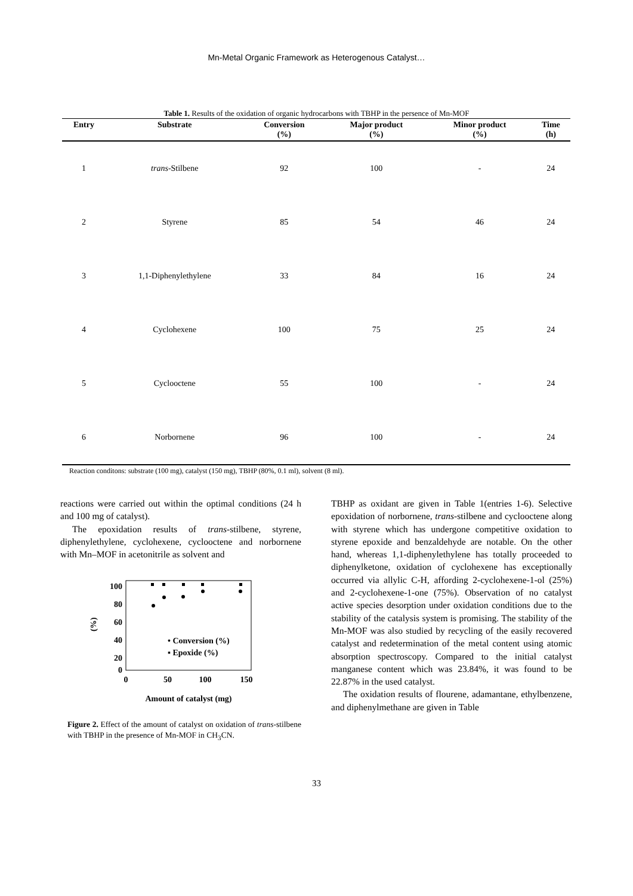Mn-Metal Organic Framework as Heterogenous Catalyst…
Table 1. Results of the oxidation of organic hydrocarbons with TBHP in the persence of Mn-MOF
| Entry | Substrate | Conversion (%) | Major product (%) | Minor product (%) | Time (h) |
| --- | --- | --- | --- | --- | --- |
| 1 | trans -Stilbene | 92 | 100 | - | 24 |
| 2 | Styrene | 85 | 54 | 46 | 24 |
| 3 | 1,1-Diphenylethylene | 33 | 84 | 16 | 24 |
| 4 | Cyclohexene | 100 | 75 | 25 | 24 |
| 5 | Cyclooctene | 55 | 100 | - | 24 |
| 6 | Norbornene | 96 | 100 | - | 24 |
Reaction conditons: substrate (100 mg), catalyst (150 mg), TBHP (80%, 0.1 ml), solvent (8 ml).
reactions were carried out within the optimal conditions (24 h and 100 mg of catalyst).
The epoxidation results of trans-stilbene, styrene, diphenylethylene, cyclohexene, cyclooctene and norbornene with Mn–MOF in acetonitrile as solvent and
100
80
60
40
20
0
0
50
100
150
Amount of catalyst (mg)
(%)
• Conversion (%)
▪ Epoxide (%)
Figure 2. Effect of the amount of catalyst on oxidation of trans-stilbene with TBHP in the presence of Mn-MOF in CH<sub>3</sub>CN.
TBHP as oxidant are given in Table 1(entries 1-6). Selective epoxidation of norbornene, trans-stilbene and cyclooctene along with styrene which has undergone competitive oxidation to styrene epoxide and benzaldehyde are notable. On the other hand, whereas 1,1-diphenylethylene has totally proceeded to diphenylketone, oxidation of cyclohexene has exceptionally occurred via allylic C-H, affording 2-cyclohexene-1-ol (25%) and 2-cyclohexene-1-one (75%). Observation of no catalyst active species desorption under oxidation conditions due to the stability of the catalysis system is promising. The stability of the Mn-MOF was also studied by recycling of the easily recovered catalyst and redetermination of the metal content using atomic absorption spectroscopy. Compared to the initial catalyst manganese content which was 23.84%, it was found to be 22.87% in the used catalyst.
The oxidation results of flourene, adamantane, ethylbenzene, and diphenylmethane are given in Table
33